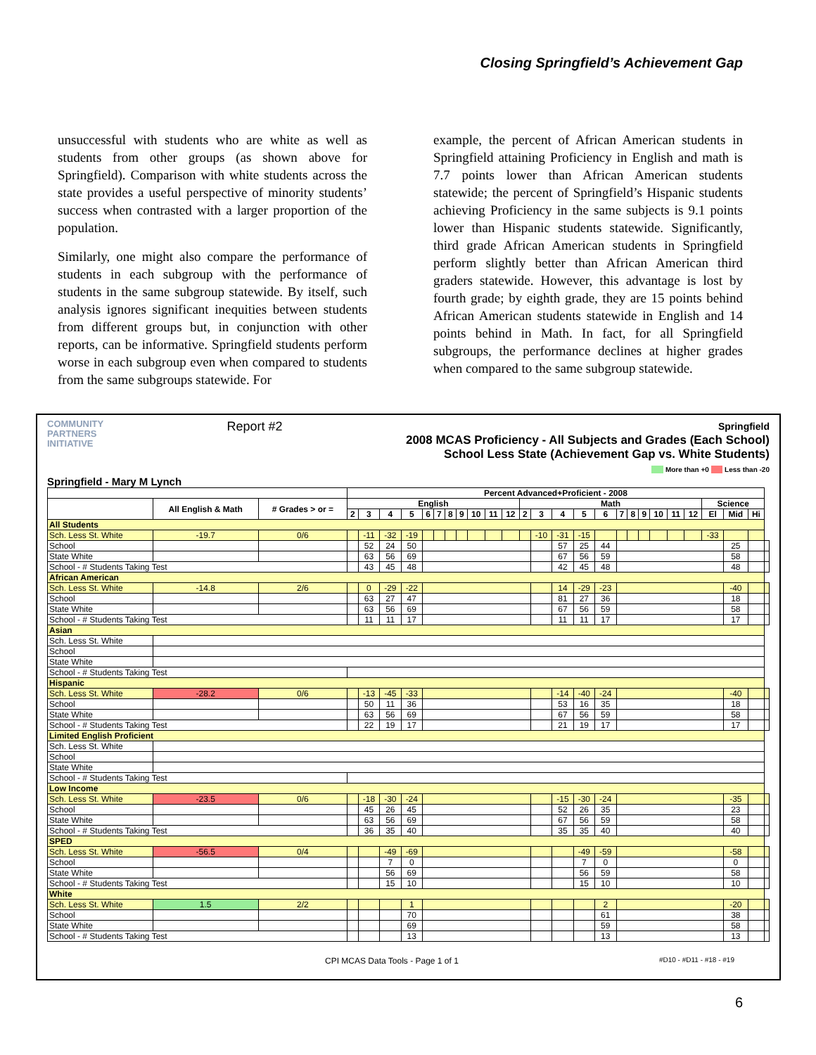Closing Springfield’s Achievement Gap
unsuccessful with students who are white as well as students from other groups (as shown above for Springfield). Comparison with white students across the state provides a useful perspective of minority students’ success when contrasted with a larger proportion of the population.
Similarly, one might also compare the performance of students in each subgroup with the performance of students in the same subgroup statewide. By itself, such analysis ignores significant inequities between students from different groups but, in conjunction with other reports, can be informative. Springfield students perform worse in each subgroup even when compared to students from the same subgroups statewide. For
example, the percent of African American students in Springfield attaining Proficiency in English and math is 7.7 points lower than African American students statewide; the percent of Springfield’s Hispanic students achieving Proficiency in the same subjects is 9.1 points lower than Hispanic students statewide. Significantly, third grade African American students in Springfield perform slightly better than African American third graders statewide. However, this advantage is lost by fourth grade; by eighth grade, they are 15 points behind African American students statewide in English and 14 points behind in Math. In fact, for all Springfield subgroups, the performance declines at higher grades when compared to the same subgroup statewide.
COMMUNITY
PARTNERS
INITIATIVE
Report #2
Springfield
2008 MCAS Proficiency - All Subjects and Grades (Each School)
School Less State (Achievement Gap vs. White Students)
More than +0 Less than -20
Springfield - Mary M Lynch
| | | | Percent Advanced+Proficient - 2008 | | | | | | | | | | | | | | | | | | | | | | | | | |
| --- | --- | --- | --- | --- | --- | --- | --- | --- | --- | --- | --- | --- | --- | --- | --- | --- | --- | --- | --- | --- | --- | --- | --- | --- | --- | --- | --- | --- |
| | All English & Math | # Grades > or = | English | | | | | | | | | | | Math | | | | | | | | | | | Science | | | |
| | | | 2 | 3 | 4 | 5 | 6 | 7 | 8 | 9 | 10 | 11 | 12 | 2 | 3 | 4 | 5 | 6 | 7 | 8 | 9 | 10 | 11 | 12 | El | Mid | Hi | |
| All Students | | | | | | | | | | | | | | | | | | | | | | | | | | | | |
| Sch. Less St. White | -19.7 | 0/6 | | -11 | -32 | -19 | | | | | | | | | -10 | -31 | -15 | | | | | | | | -33 | | | |
| School | | | | 52 | 24 | 50 | | | | | | | | | | 57 | 25 | 44 | | | | | | | | 25 | | |
| State White | | | | 63 | 56 | 69 | | | | | | | | | | 67 | 56 | 59 | | | | | | | | 58 | | |
| School - # Students Taking Test | | | | 43 | 45 | 48 | | | | | | | | | | 42 | 45 | 48 | | | | | | | | 48 | | |
| African American | | | | | | | | | | | | | | | | | | | | | | | | | | | | |
| Sch. Less St. White | -14.8 | 2/6 | | 0 | -29 | -22 | | | | | | | | | | 14 | -29 | -23 | | | | | | | | -40 | | |
| School | | | | 63 | 27 | 47 | | | | | | | | | | 81 | 27 | 36 | | | | | | | | 18 | | |
| State White | | | | 63 | 56 | 69 | | | | | | | | | | 67 | 56 | 59 | | | | | | | | 58 | | |
| School - # Students Taking Test | | | | 11 | 11 | 17 | | | | | | | | | | 11 | 11 | 17 | | | | | | | | 17 | | |
| Asian | | | | | | | | | | | | | | | | | | | | | | | | | | | | |
| Sch. Less St. White | | | | | | | | | | | | | | | | | | | | | | | | | | | | |
| School | | | | | | | | | | | | | | | | | | | | | | | | | | | | |
| State White | | | | | | | | | | | | | | | | | | | | | | | | | | | | |
| School - # Students Taking Test | | | | | | | | | | | | | | | | | | | | | | | | | | | | |
| Hispanic | | | | | | | | | | | | | | | | | | | | | | | | | | | | |
| Sch. Less St. White | -28.2 | 0/6 | | -13 | -45 | -33 | | | | | | | | | | -14 | -40 | -24 | | | | | | | | -40 | | |
| School | | | | 50 | 11 | 36 | | | | | | | | | | 53 | 16 | 35 | | | | | | | | 18 | | |
| State White | | | | 63 | 56 | 69 | | | | | | | | | | 67 | 56 | 59 | | | | | | | | 58 | | |
| School - # Students Taking Test | | | | 22 | 19 | 17 | | | | | | | | | | 21 | 19 | 17 | | | | | | | | 17 | | |
| Limited English Proficient | | | | | | | | | | | | | | | | | | | | | | | | | | | | |
| Sch. Less St. White | | | | | | | | | | | | | | | | | | | | | | | | | | | | |
| School | | | | | | | | | | | | | | | | | | | | | | | | | | | | |
| State White | | | | | | | | | | | | | | | | | | | | | | | | | | | | |
| School - # Students Taking Test | | | | | | | | | | | | | | | | | | | | | | | | | | | | |
| Low Income | | | | | | | | | | | | | | | | | | | | | | | | | | | | |
| Sch. Less St. White | -23.5 | 0/6 | | -18 | -30 | -24 | | | | | | | | | | -15 | -30 | -24 | | | | | | | | -35 | | |
| School | | | | 45 | 26 | 45 | | | | | | | | | | 52 | 26 | 35 | | | | | | | | 23 | | |
| State White | | | | 63 | 56 | 69 | | | | | | | | | | 67 | 56 | 59 | | | | | | | | 58 | | |
| School - # Students Taking Test | | | | 36 | 35 | 40 | | | | | | | | | | 35 | 35 | 40 | | | | | | | | 40 | | |
| SPED | | | | | | | | | | | | | | | | | | | | | | | | | | | | |
| Sch. Less St. White | -56.5 | 0/4 | | | -49 | -69 | | | | | | | | | | | -49 | -59 | | | | | | | | -58 | | |
| School | | | | | 7 | 0 | | | | | | | | | | | 7 | 0 | | | | | | | | 0 | | |
| State White | | | | | 56 | 69 | | | | | | | | | | | 56 | 59 | | | | | | | | 58 | | |
| School - # Students Taking Test | | | | | 15 | 10 | | | | | | | | | | | 15 | 10 | | | | | | | | 10 | | |
| White | | | | | | | | | | | | | | | | | | | | | | | | | | | | |
| Sch. Less St. White | 1.5 | 2/2 | | | | 1 | | | | | | | | | | | | 2 | | | | | | | | -20 | | |
| School | | | | | | 70 | | | | | | | | | | | | 61 | | | | | | | | 38 | | |
| State White | | | | | | 69 | | | | | | | | | | | | 59 | | | | | | | | 58 | | |
| School - # Students Taking Test | | | | | | 13 | | | | | | | | | | | | 13 | | | | | | | | 13 | | |
CPI MCAS Data Tools - Page 1 of 1 #D10 - #D11 - #18 - #19
6